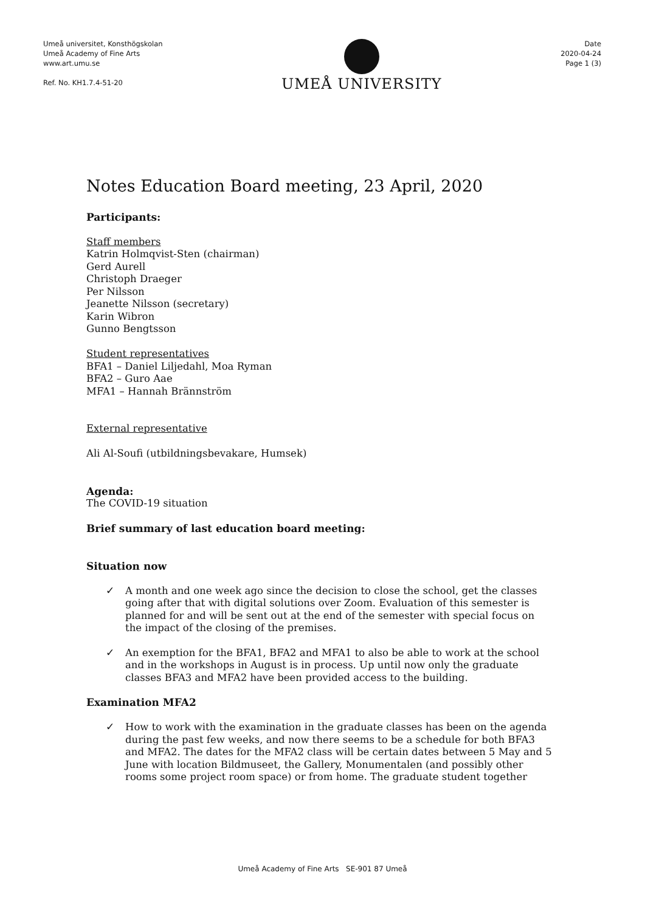Umeå universitet, Konsthögskolan
Umeå Academy of Fine Arts
www.art.umu.se
Ref. No. KH1.7.4-51-20
UMEÅ UNIVERSITY
Date
2020-04-24
Page 1 (3)
Notes Education Board meeting, 23 April, 2020
Participants:
Staff members
Katrin Holmqvist-Sten (chairman)
Gerd Aurell
Christoph Draeger
Per Nilsson
Jeanette Nilsson (secretary)
Karin Wibron
Gunno Bengtsson
Student representatives
BFA1 – Daniel Liljedahl, Moa Ryman
BFA2 – Guro Aae
MFA1 – Hannah Brännström
External representative
Ali Al-Soufi (utbildningsbevakare, Humsek)
Agenda:
The COVID-19 situation
Brief summary of last education board meeting:
Situation now
✓ A month and one week ago since the decision to close the school, get the classes going after that with digital solutions over Zoom. Evaluation of this semester is planned for and will be sent out at the end of the semester with special focus on the impact of the closing of the premises.
✓ An exemption for the BFA1, BFA2 and MFA1 to also be able to work at the school and in the workshops in August is in process. Up until now only the graduate classes BFA3 and MFA2 have been provided access to the building.
Examination MFA2
✓ How to work with the examination in the graduate classes has been on the agenda during the past few weeks, and now there seems to be a schedule for both BFA3 and MFA2. The dates for the MFA2 class will be certain dates between 5 May and 5 June with location Bildmuseet, the Gallery, Monumentalen (and possibly other rooms some project room space) or from home. The graduate student together
Umeå Academy of Fine Arts SE-901 87 Umeå